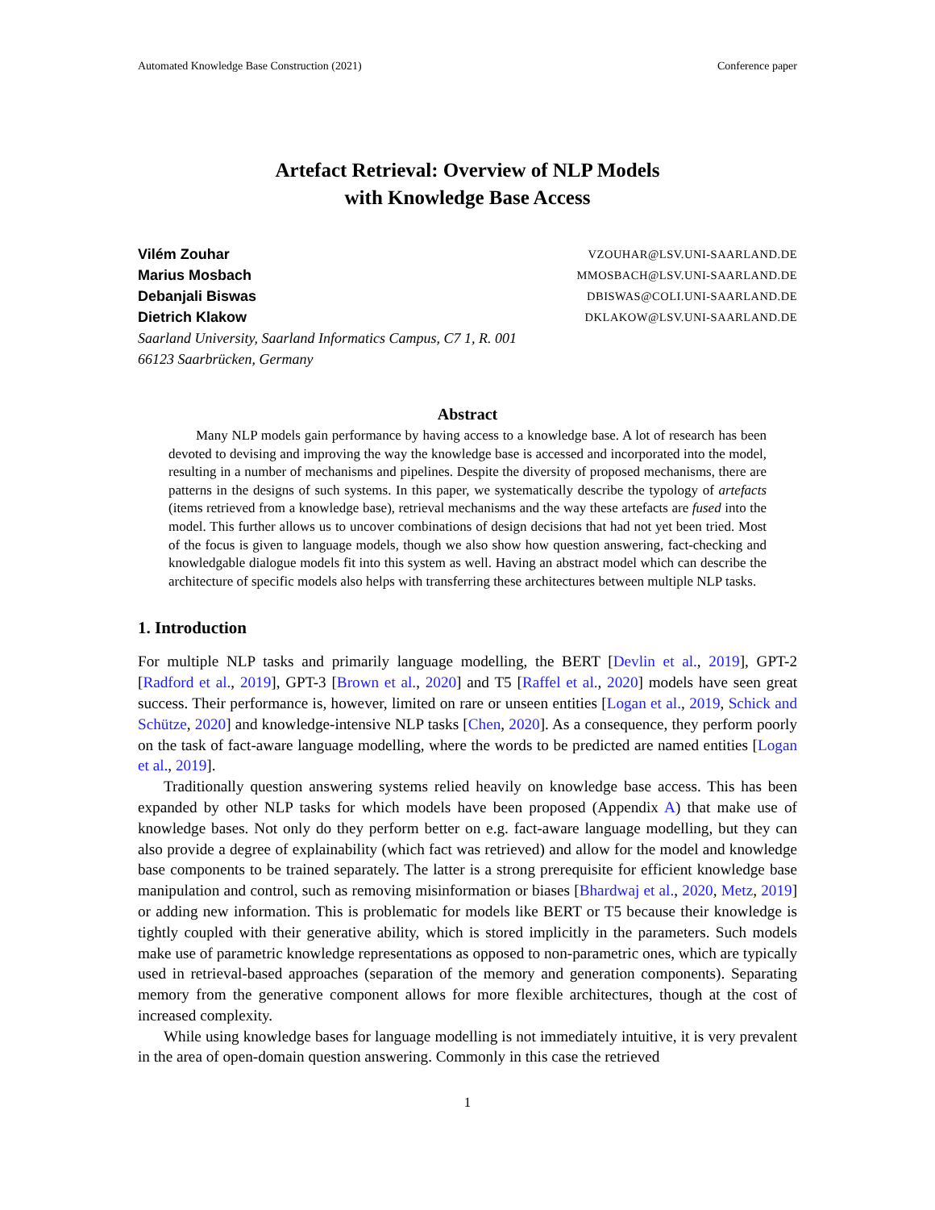Automated Knowledge Base Construction (2021) Conference paper
Artefact Retrieval: Overview of NLP Models
with Knowledge Base Access
Vilém Zouhar VZOUHAR@LSV.UNI-SAARLAND.DE
Marius Mosbach MMOSBACH@LSV.UNI-SAARLAND.DE
Debanjali Biswas DBISWAS@COLI.UNI-SAARLAND.DE
Dietrich Klakow DKLAKOW@LSV.UNI-SAARLAND.DE
Saarland University, Saarland Informatics Campus, C7 1, R. 001
66123 Saarbrücken, Germany
Abstract
  Many NLP models gain performance by having access to a knowledge base. A lot of research has been devoted to devising and improving the way the knowledge base is accessed and incorporated into the model, resulting in a number of mechanisms and pipelines. Despite the diversity of proposed mechanisms, there are patterns in the designs of such systems. In this paper, we systematically describe the typology of artefacts (items retrieved from a knowledge base), retrieval mechanisms and the way these artefacts are fused into the model. This further allows us to uncover combinations of design decisions that had not yet been tried. Most of the focus is given to language models, though we also show how question answering, fact-checking and knowledgable dialogue models fit into this system as well. Having an abstract model which can describe the architecture of specific models also helps with transferring these architectures between multiple NLP tasks.
1. Introduction
For multiple NLP tasks and primarily language modelling, the BERT [Devlin et al., 2019], GPT-2 [Radford et al., 2019], GPT-3 [Brown et al., 2020] and T5 [Raffel et al., 2020] models have seen great success. Their performance is, however, limited on rare or unseen entities [Logan et al., 2019, Schick and Schütze, 2020] and knowledge-intensive NLP tasks [Chen, 2020]. As a consequence, they perform poorly on the task of fact-aware language modelling, where the words to be predicted are named entities [Logan et al., 2019].
Traditionally question answering systems relied heavily on knowledge base access. This has been expanded by other NLP tasks for which models have been proposed (Appendix A) that make use of knowledge bases. Not only do they perform better on e.g. fact-aware language modelling, but they can also provide a degree of explainability (which fact was retrieved) and allow for the model and knowledge base components to be trained separately. The latter is a strong prerequisite for efficient knowledge base manipulation and control, such as removing misinformation or biases [Bhardwaj et al., 2020, Metz, 2019] or adding new information. This is problematic for models like BERT or T5 because their knowledge is tightly coupled with their generative ability, which is stored implicitly in the parameters. Such models make use of parametric knowledge representations as opposed to non-parametric ones, which are typically used in retrieval-based approaches (separation of the memory and generation components). Separating memory from the generative component allows for more flexible architectures, though at the cost of increased complexity.
While using knowledge bases for language modelling is not immediately intuitive, it is very prevalent in the area of open-domain question answering. Commonly in this case the retrieved
1